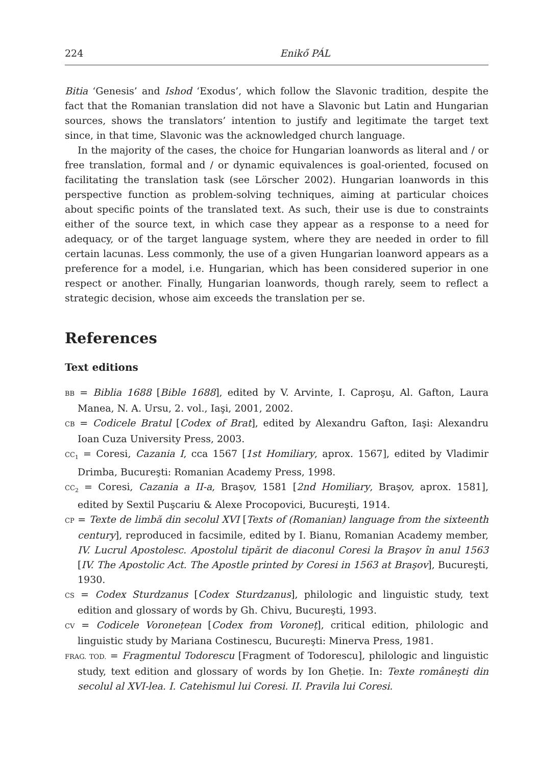224 Enikő PÁL
Bitia ‘Genesis’ and Ishod ‘Exodus’, which follow the Slavonic tradition, despite the fact that the Romanian translation did not have a Slavonic but Latin and Hungarian sources, shows the translators’ intention to justify and legitimate the target text since, in that time, Slavonic was the acknowledged church language.
In the majority of the cases, the choice for Hungarian loanwords as literal and / or free translation, formal and / or dynamic equivalences is goal-oriented, focused on facilitating the translation task (see Lörscher 2002). Hungarian loanwords in this perspective function as problem-solving techniques, aiming at particular choices about specific points of the translated text. As such, their use is due to constraints either of the source text, in which case they appear as a response to a need for adequacy, or of the target language system, where they are needed in order to fill certain lacunas. Less commonly, the use of a given Hungarian loanword appears as a preference for a model, i.e. Hungarian, which has been considered superior in one respect or another. Finally, Hungarian loanwords, though rarely, seem to reflect a strategic decision, whose aim exceeds the translation per se.
References
Text editions
BB = Biblia 1688 [Bible 1688], edited by V. Arvinte, I. Caproşu, Al. Gafton, Laura Manea, N. A. Ursu, 2. vol., Iaşi, 2001, 2002.
CB = Codicele Bratul [Codex of Brat], edited by Alexandru Gafton, Iaşi: Alexandru Ioan Cuza University Press, 2003.
CC<sub>1</sub> = Coresi, Cazania I, cca 1567 [1st Homiliary, aprox. 1567], edited by Vladimir Drimba, Bucureşti: Romanian Academy Press, 1998.
CC<sub>2</sub> = Coresi, Cazania a II-a, Braşov, 1581 [2nd Homiliary, Braşov, aprox. 1581], edited by Sextil Puşcariu & Alexe Procopovici, Bucureşti, 1914.
CP = Texte de limbă din secolul XVI [Texts of (Romanian) language from the sixteenth century], reproduced in facsimile, edited by I. Bianu, Romanian Academy member, IV. Lucrul Apostolesc. Apostolul tipărit de diaconul Coresi la Braşov în anul 1563 [IV. The Apostolic Act. The Apostle printed by Coresi in 1563 at Braşov], Bucureşti, 1930.
CS = Codex Sturdzanus [Codex Sturdzanus], philologic and linguistic study, text edition and glossary of words by Gh. Chivu, Bucureşti, 1993.
CV = Codicele Voronețean [Codex from Voroneț], critical edition, philologic and linguistic study by Mariana Costinescu, Bucureşti: Minerva Press, 1981.
FRAG. TOD. = Fragmentul Todorescu [Fragment of Todorescu], philologic and linguistic study, text edition and glossary of words by Ion Gheție. In: Texte româneşti din secolul al XVI-lea. I. Catehismul lui Coresi. II. Pravila lui Coresi.